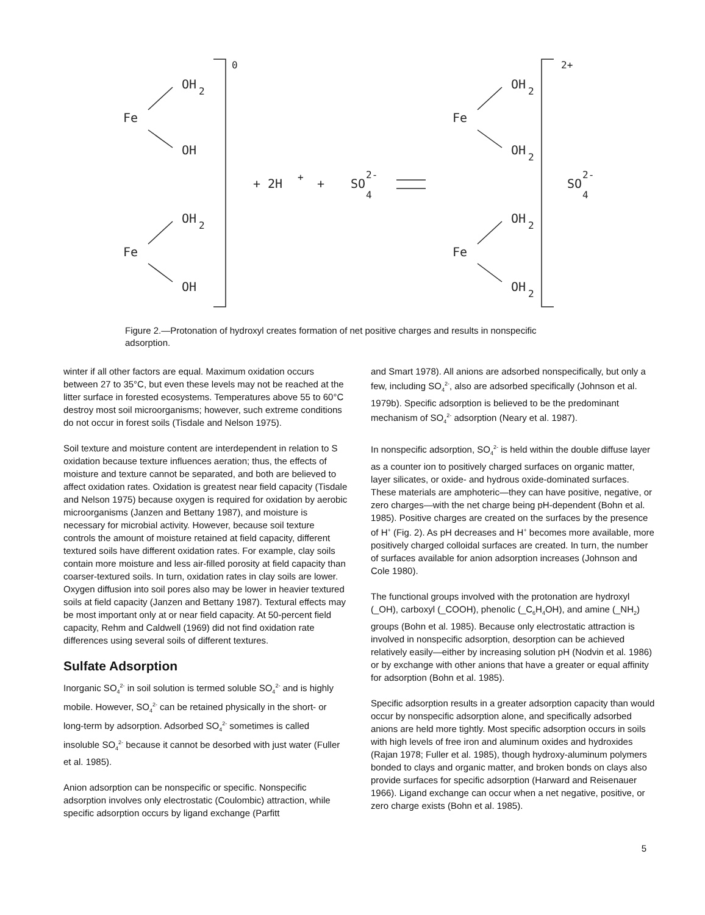0
2+
OH
2
Fe
OH
OH
2
Fe
OH
+ 2H
+
+
SO
2-
4
OH
2
Fe
OH
2
OH
2
Fe
OH
2
SO
2-
4
Figure 2.—Protonation of hydroxyl creates formation of net positive charges and results in nonspecific adsorption.
winter if all other factors are equal. Maximum oxidation occurs between 27 to 35°C, but even these levels may not be reached at the litter surface in forested ecosystems. Temperatures above 55 to 60°C destroy most soil microorganisms; however, such extreme conditions do not occur in forest soils (Tisdale and Nelson 1975).
Soil texture and moisture content are interdependent in relation to S oxidation because texture influences aeration; thus, the effects of moisture and texture cannot be separated, and both are believed to affect oxidation rates. Oxidation is greatest near field capacity (Tisdale and Nelson 1975) because oxygen is required for oxidation by aerobic microorganisms (Janzen and Bettany 1987), and moisture is necessary for microbial activity. However, because soil texture controls the amount of moisture retained at field capacity, different textured soils have different oxidation rates. For example, clay soils contain more moisture and less air-filled porosity at field capacity than coarser-textured soils. In turn, oxidation rates in clay soils are lower. Oxygen diffusion into soil pores also may be lower in heavier textured soils at field capacity (Janzen and Bettany 1987). Textural effects may be most important only at or near field capacity. At 50-percent field capacity, Rehm and Caldwell (1969) did not find oxidation rate differences using several soils of different textures.
Sulfate Adsorption
Inorganic SO<sub>4</sub><sup>2-</sup> in soil solution is termed soluble SO<sub>4</sub><sup>2-</sup> and is highly mobile. However, SO<sub>4</sub><sup>2-</sup> can be retained physically in the short- or long-term by adsorption. Adsorbed SO<sub>4</sub><sup>2-</sup> sometimes is called insoluble SO<sub>4</sub><sup>2-</sup> because it cannot be desorbed with just water (Fuller et al. 1985).
Anion adsorption can be nonspecific or specific. Nonspecific adsorption involves only electrostatic (Coulombic) attraction, while specific adsorption occurs by ligand exchange (Parfitt
and Smart 1978). All anions are adsorbed nonspecifically, but only a few, including SO<sub>4</sub><sup>2-</sup>, also are adsorbed specifically (Johnson et al. 1979b). Specific adsorption is believed to be the predominant mechanism of SO<sub>4</sub><sup>2-</sup> adsorption (Neary et al. 1987).
In nonspecific adsorption, SO<sub>4</sub><sup>2-</sup> is held within the double diffuse layer as a counter ion to positively charged surfaces on organic matter, layer silicates, or oxide- and hydrous oxide-dominated surfaces. These materials are amphoteric—they can have positive, negative, or zero charges—with the net charge being pH-dependent (Bohn et al. 1985). Positive charges are created on the surfaces by the presence of H<sup>+</sup> (Fig. 2). As pH decreases and H<sup>+</sup> becomes more available, more positively charged colloidal surfaces are created. In turn, the number of surfaces available for anion adsorption increases (Johnson and Cole 1980).
The functional groups involved with the protonation are hydroxyl (_OH), carboxyl (_COOH), phenolic (_C<sub>6</sub>H<sub>4</sub>OH), and amine (_NH<sub>2</sub>) groups (Bohn et al. 1985). Because only electrostatic attraction is involved in nonspecific adsorption, desorption can be achieved relatively easily—either by increasing solution pH (Nodvin et al. 1986) or by exchange with other anions that have a greater or equal affinity for adsorption (Bohn et al. 1985).
Specific adsorption results in a greater adsorption capacity than would occur by nonspecific adsorption alone, and specifically adsorbed anions are held more tightly. Most specific adsorption occurs in soils with high levels of free iron and aluminum oxides and hydroxides (Rajan 1978; Fuller et al. 1985), though hydroxy-aluminum polymers bonded to clays and organic matter, and broken bonds on clays also provide surfaces for specific adsorption (Harward and Reisenauer 1966). Ligand exchange can occur when a net negative, positive, or zero charge exists (Bohn et al. 1985).
5